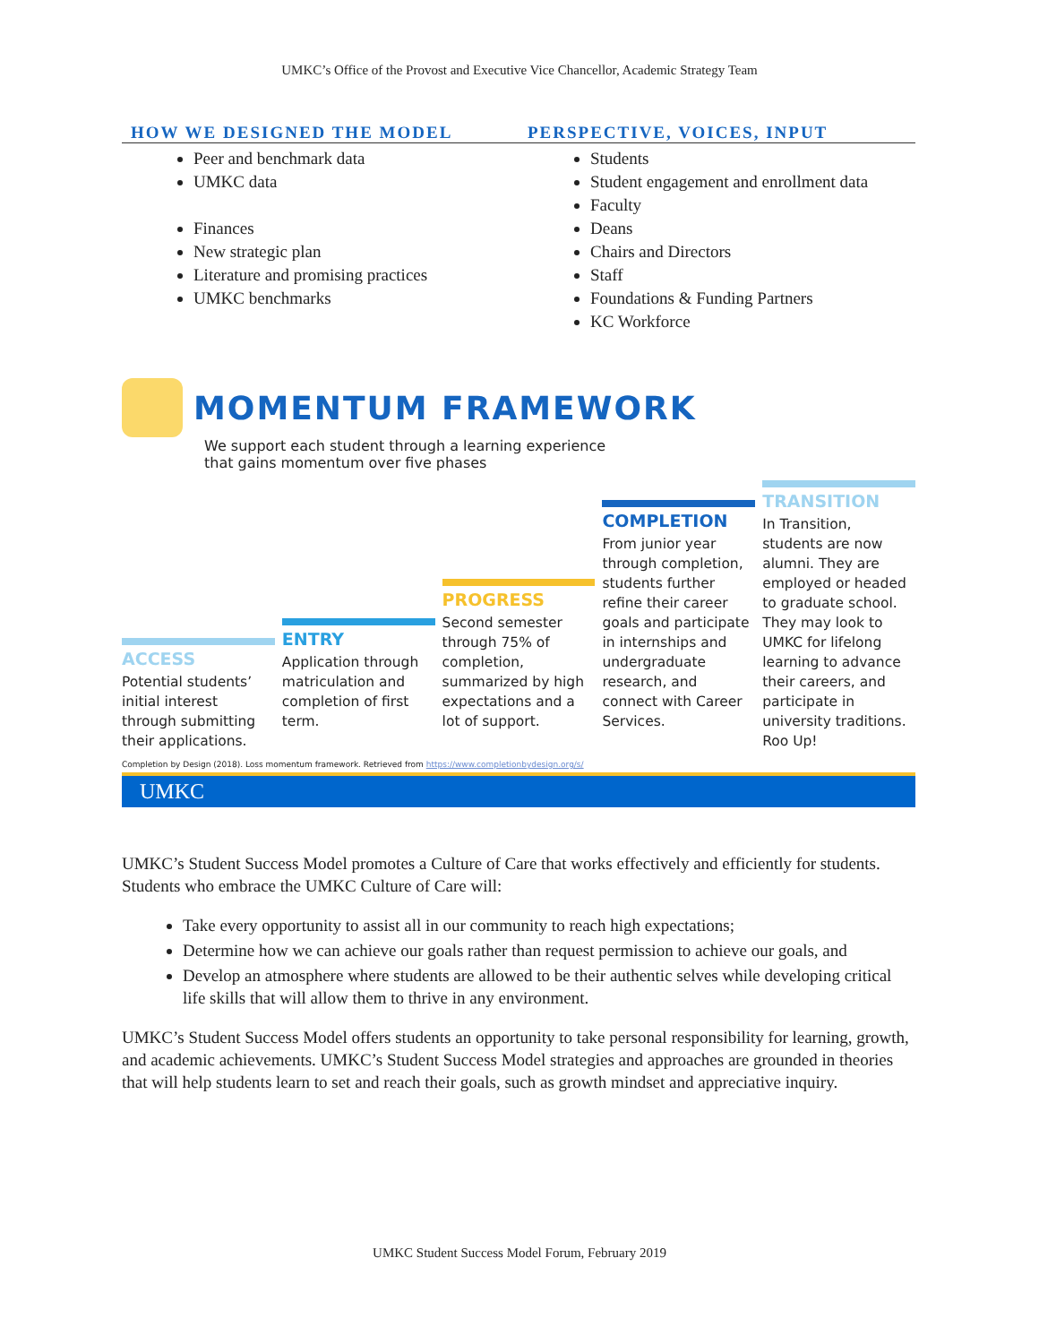UMKC’s Office of the Provost and Executive Vice Chancellor, Academic Strategy Team
HOW WE DESIGNED THE MODEL
Peer and benchmark data
UMKC data
Finances
New strategic plan
Literature and promising practices
UMKC benchmarks
PERSPECTIVE, VOICES, INPUT
Students
Student engagement and enrollment data
Faculty
Deans
Chairs and Directors
Staff
Foundations & Funding Partners
KC Workforce
MOMENTUM FRAMEWORK
We support each student through a learning experience
that gains momentum over five phases
ACCESS
Potential students’ initial interest through submitting their applications.
ENTRY
Application through matriculation and completion of first term.
PROGRESS
Second semester through 75% of completion, summarized by high expectations and a lot of support.
COMPLETION
From junior year through completion, students further refine their career goals and participate in internships and undergraduate research, and connect with Career Services.
TRANSITION
In Transition, students are now alumni. They are employed or headed to graduate school. They may look to UMKC for lifelong learning to advance their careers, and participate in university traditions. Roo Up!
Completion by Design (2018). Loss momentum framework. Retrieved from https://www.completionbydesign.org/s/
UMKC
UMKC’s Student Success Model promotes a Culture of Care that works effectively and efficiently for students. Students who embrace the UMKC Culture of Care will:
Take every opportunity to assist all in our community to reach high expectations;
Determine how we can achieve our goals rather than request permission to achieve our goals, and
Develop an atmosphere where students are allowed to be their authentic selves while developing critical life skills that will allow them to thrive in any environment.
UMKC’s Student Success Model offers students an opportunity to take personal responsibility for learning, growth, and academic achievements. UMKC’s Student Success Model strategies and approaches are grounded in theories that will help students learn to set and reach their goals, such as growth mindset and appreciative inquiry.
UMKC Student Success Model Forum, February 2019